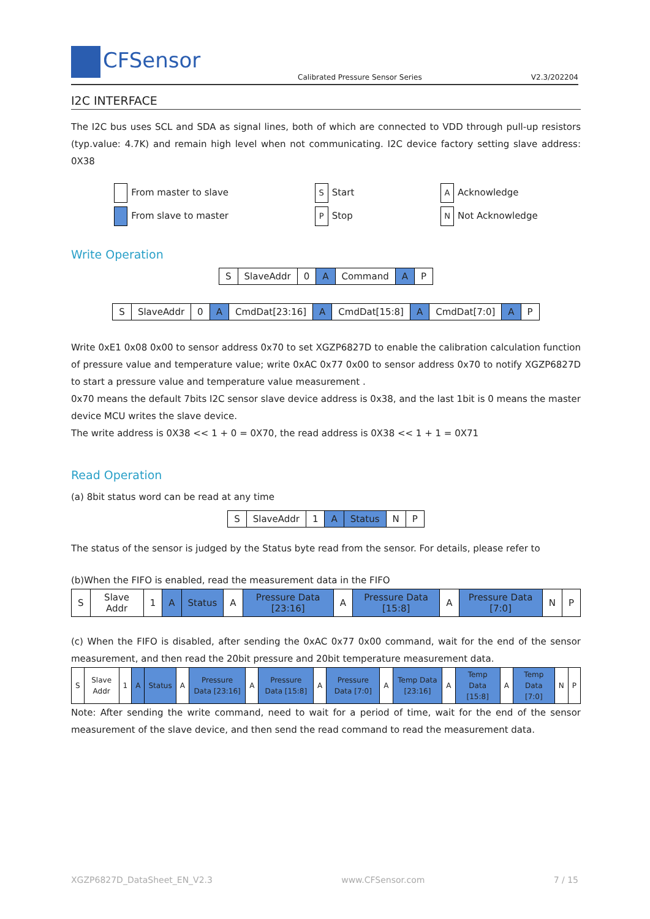CFSensor
Calibrated Pressure Sensor Series
V2.3/202204
I2C INTERFACE
The I2C bus uses SCL and SDA as signal lines, both of which are connected to VDD through pull-up resistors (typ.value: 4.7K) and remain high level when not communicating. I2C device factory setting slave address: 0X38
From master to slave
From slave to master
S Start
P Stop
A Acknowledge
N Not Acknowledge
Write Operation
| S | SlaveAddr | 0 | A | Command | A | P |
| S | SlaveAddr | 0 | A | CmdDat[23:16] | A | CmdDat[15:8] | A | CmdDat[7:0] | A | P |
Write 0xE1 0x08 0x00 to sensor address 0x70 to set XGZP6827D to enable the calibration calculation function of pressure value and temperature value; write 0xAC 0x77 0x00 to sensor address 0x70 to notify XGZP6827D to start a pressure value and temperature value measurement .
0x70 means the default 7bits I2C sensor slave device address is 0x38, and the last 1bit is 0 means the master device MCU writes the slave device.
The write address is 0X38 << 1 + 0 = 0X70, the read address is 0X38 << 1 + 1 = 0X71
Read Operation
(a) 8bit status word can be read at any time
| S | SlaveAddr | 1 | A | Status | N | P |
The status of the sensor is judged by the Status byte read from the sensor. For details, please refer to
(b)When the FIFO is enabled, read the measurement data in the FIFO
| S | Slave Addr | 1 | A | Status | A | Pressure Data [23:16] | A | Pressure Data [15:8] | A | Pressure Data [7:0] | N | P |
(c) When the FIFO is disabled, after sending the 0xAC 0x77 0x00 command, wait for the end of the sensor measurement, and then read the 20bit pressure and 20bit temperature measurement data.
| S | Slave Addr | 1 | A | Status | A | Pressure Data [23:16] | A | Pressure Data [15:8] | A | Pressure Data [7:0] | A | Temp Data [23:16] | A | Temp Data [15:8] | A | Temp Data [7:0] | N | P |
Note: After sending the write command, need to wait for a period of time, wait for the end of the sensor measurement of the slave device, and then send the read command to read the measurement data.
XGZP6827D_DataSheet_EN_V2.3 www.CFSensor.com 7 / 15